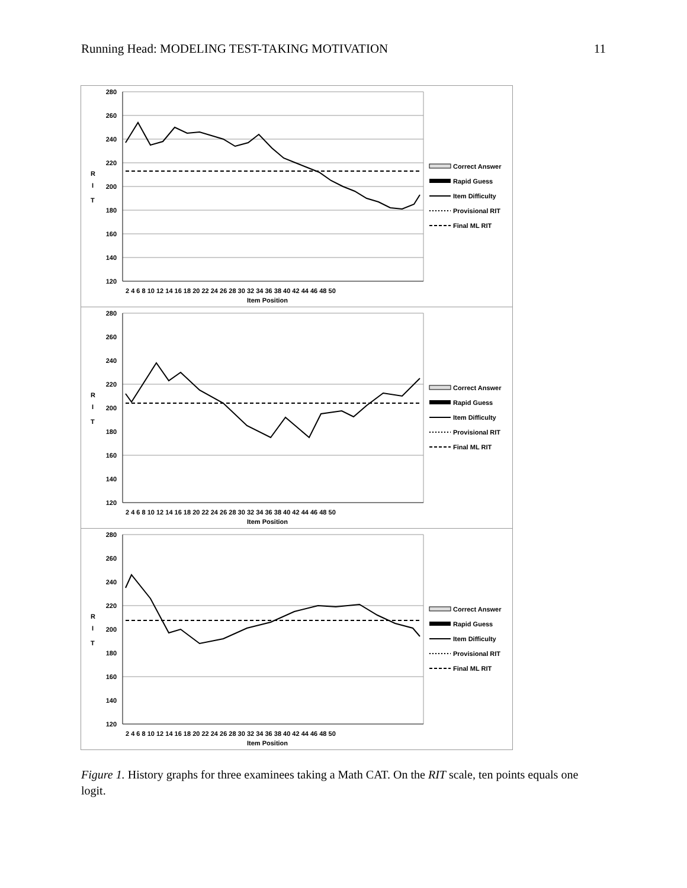Running Head: MODELING TEST-TAKING MOTIVATION 11
280
260
240
220
200
180
160
140
120
R
I
T
2 4 6 8 10 12 14 16 18 20 22 24 26 28 30 32 34 36 38 40 42 44 46 48 50
Item Position
Correct Answer
Rapid Guess
Item Difficulty
Provisional RIT
Final ML RIT
280
260
240
220
200
180
160
140
120
R
I
T
2 4 6 8 10 12 14 16 18 20 22 24 26 28 30 32 34 36 38 40 42 44 46 48 50
Item Position
Correct Answer
Rapid Guess
Item Difficulty
Provisional RIT
Final ML RIT
280
260
240
220
200
180
160
140
120
R
I
T
2 4 6 8 10 12 14 16 18 20 22 24 26 28 30 32 34 36 38 40 42 44 46 48 50
Item Position
Correct Answer
Rapid Guess
Item Difficulty
Provisional RIT
Final ML RIT
Figure 1. History graphs for three examinees taking a Math CAT. On the RIT scale, ten points equals one logit.